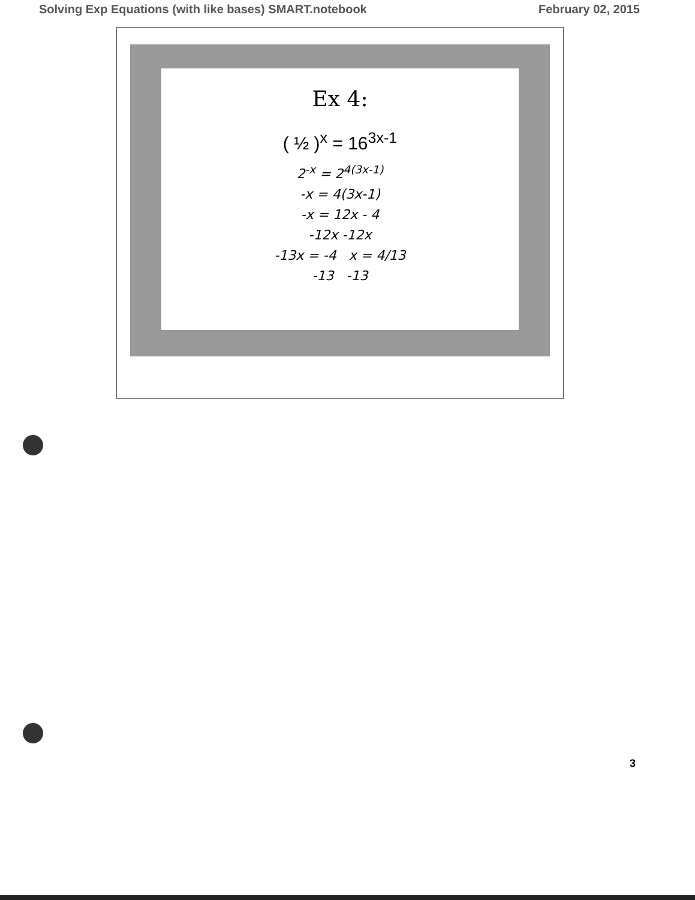Solving Exp Equations (with like bases) SMART.notebook February 02, 2015
Ex 4:
( ½ )<sup>x</sup> = 16<sup>3x-1</sup>
2<sup>-x</sup> = 2<sup>4(3x-1)</sup>
-x = 4(3x-1)
-x = 12x - 4
-12x -12x
-13x = -4 x = 4/13
-13 -13
3